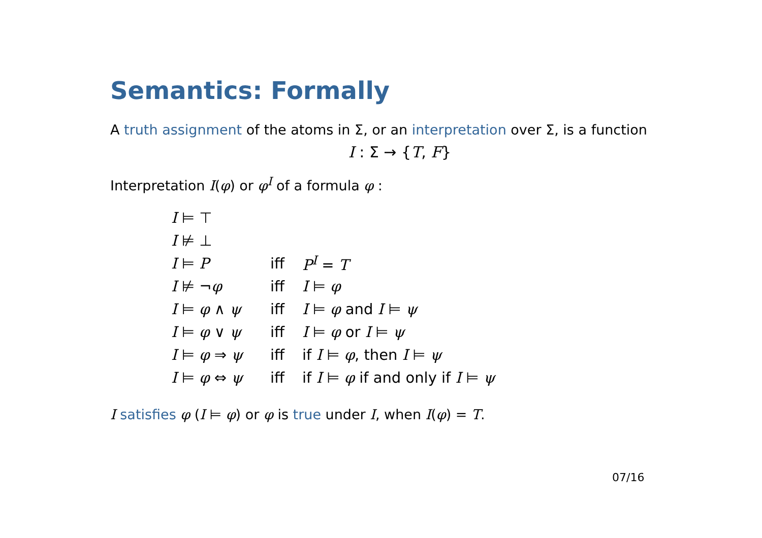Semantics: Formally
A truth assignment of the atoms in Σ, or an interpretation over Σ, is a function
I : Σ → {T, F}
Interpretation I(φ) or φ<sup>I</sup> of a formula φ :
| I ⊨ ⊤ | | |
| I ⊭ ⊥ | | |
| I ⊨ P | iff | P<sup>I</sup> = T |
| I ⊭ ¬ φ | iff | I ⊨ φ |
| I ⊨ φ ∧ ψ | iff | I ⊨ φ and I ⊨ ψ |
| I ⊨ φ ∨ ψ | iff | I ⊨ φ or I ⊨ ψ |
| I ⊨ φ ⇒ ψ | iff | if I ⊨ φ , then I ⊨ ψ |
| I ⊨ φ ⇔ ψ | iff | if I ⊨ φ if and only if I ⊨ ψ |
I satisfies φ (I ⊨ φ) or φ is true under I, when I(φ) = T.
07/16